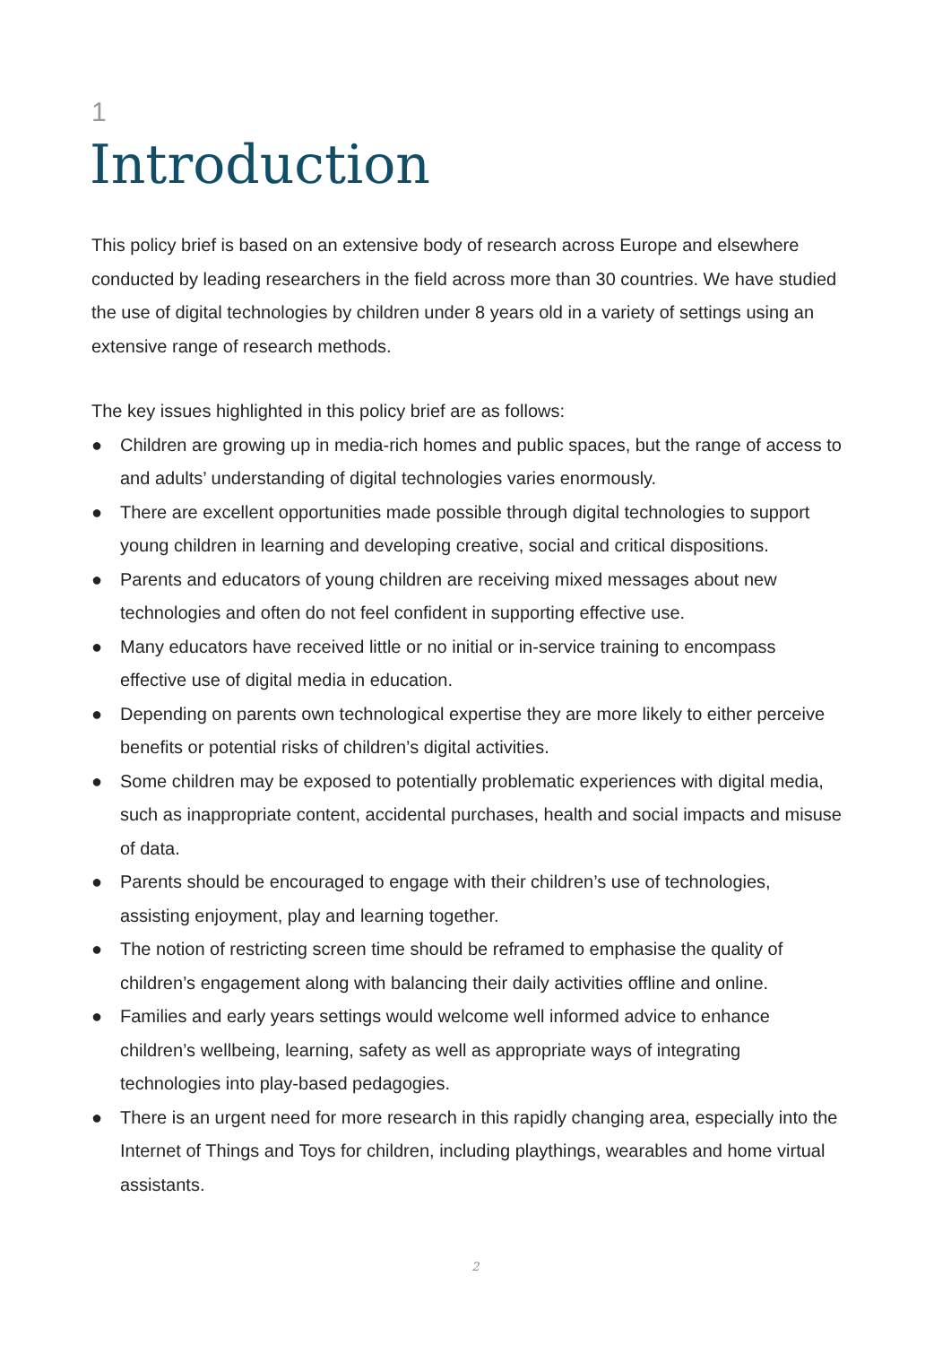1
Introduction
This policy brief is based on an extensive body of research across Europe and elsewhere conducted by leading researchers in the field across more than 30 countries. We have studied the use of digital technologies by children under 8 years old in a variety of settings using an extensive range of research methods.
The key issues highlighted in this policy brief are as follows:
● Children are growing up in media-rich homes and public spaces, but the range of access to and adults’ understanding of digital technologies varies enormously.
● There are excellent opportunities made possible through digital technologies to support young children in learning and developing creative, social and critical dispositions.
● Parents and educators of young children are receiving mixed messages about new technologies and often do not feel confident in supporting effective use.
● Many educators have received little or no initial or in-service training to encompass effective use of digital media in education.
● Depending on parents own technological expertise they are more likely to either perceive benefits or potential risks of children’s digital activities.
● Some children may be exposed to potentially problematic experiences with digital media, such as inappropriate content, accidental purchases, health and social impacts and misuse of data.
● Parents should be encouraged to engage with their children’s use of technologies, assisting enjoyment, play and learning together.
● The notion of restricting screen time should be reframed to emphasise the quality of children’s engagement along with balancing their daily activities offline and online.
● Families and early years settings would welcome well informed advice to enhance children’s wellbeing, learning, safety as well as appropriate ways of integrating technologies into play-based pedagogies.
● There is an urgent need for more research in this rapidly changing area, especially into the Internet of Things and Toys for children, including playthings, wearables and home virtual assistants.
2